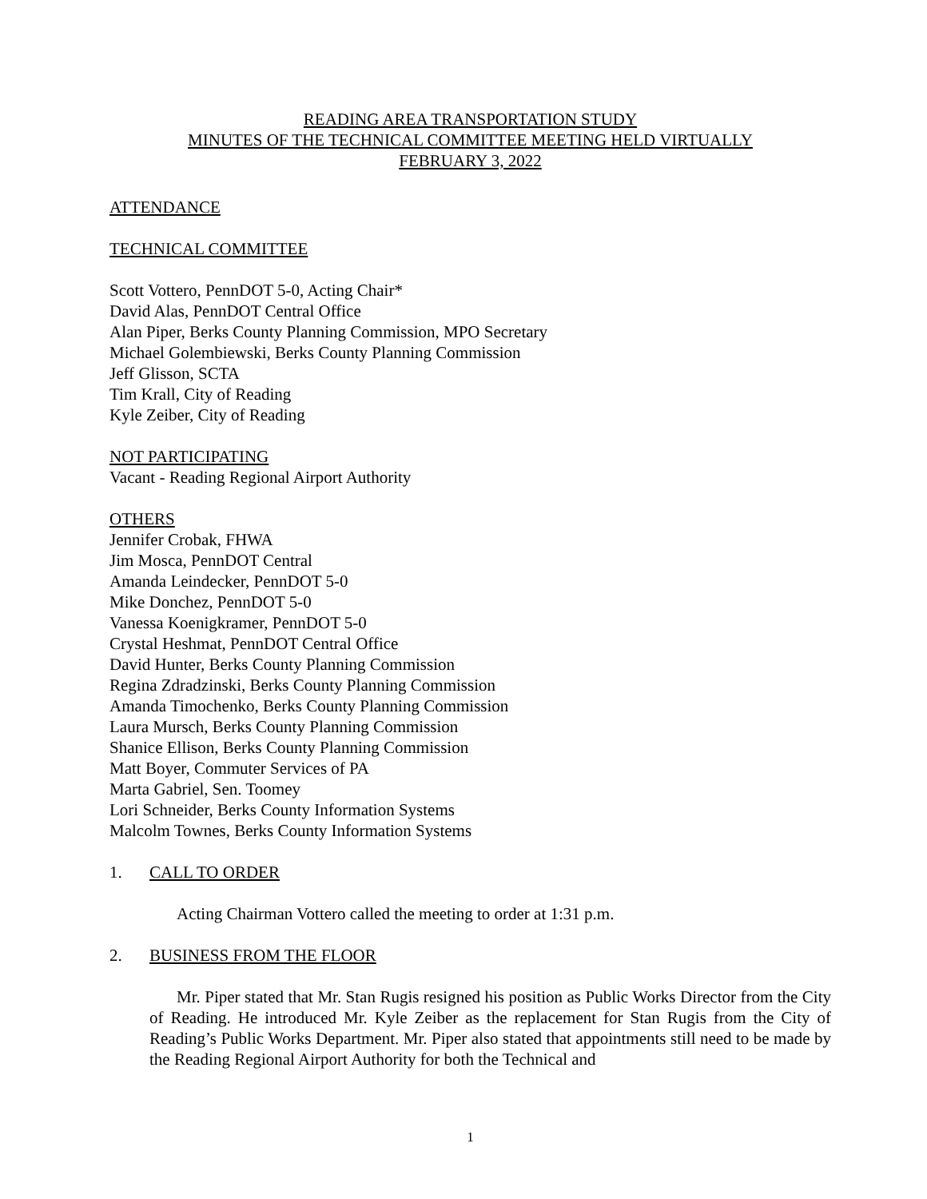READING AREA TRANSPORTATION STUDY
MINUTES OF THE TECHNICAL COMMITTEE MEETING HELD VIRTUALLY
FEBRUARY 3, 2022
ATTENDANCE
TECHNICAL COMMITTEE
Scott Vottero, PennDOT 5-0, Acting Chair*
David Alas, PennDOT Central Office
Alan Piper, Berks County Planning Commission, MPO Secretary
Michael Golembiewski, Berks County Planning Commission
Jeff Glisson, SCTA
Tim Krall, City of Reading
Kyle Zeiber, City of Reading
NOT PARTICIPATING
Vacant - Reading Regional Airport Authority
OTHERS
Jennifer Crobak, FHWA
Jim Mosca, PennDOT Central
Amanda Leindecker, PennDOT 5-0
Mike Donchez, PennDOT 5-0
Vanessa Koenigkramer, PennDOT 5-0
Crystal Heshmat, PennDOT Central Office
David Hunter, Berks County Planning Commission
Regina Zdradzinski, Berks County Planning Commission
Amanda Timochenko, Berks County Planning Commission
Laura Mursch, Berks County Planning Commission
Shanice Ellison, Berks County Planning Commission
Matt Boyer, Commuter Services of PA
Marta Gabriel, Sen. Toomey
Lori Schneider, Berks County Information Systems
Malcolm Townes, Berks County Information Systems
1. CALL TO ORDER
Acting Chairman Vottero called the meeting to order at 1:31 p.m.
2. BUSINESS FROM THE FLOOR
Mr. Piper stated that Mr. Stan Rugis resigned his position as Public Works Director from the City of Reading. He introduced Mr. Kyle Zeiber as the replacement for Stan Rugis from the City of Reading’s Public Works Department. Mr. Piper also stated that appointments still need to be made by the Reading Regional Airport Authority for both the Technical and
1